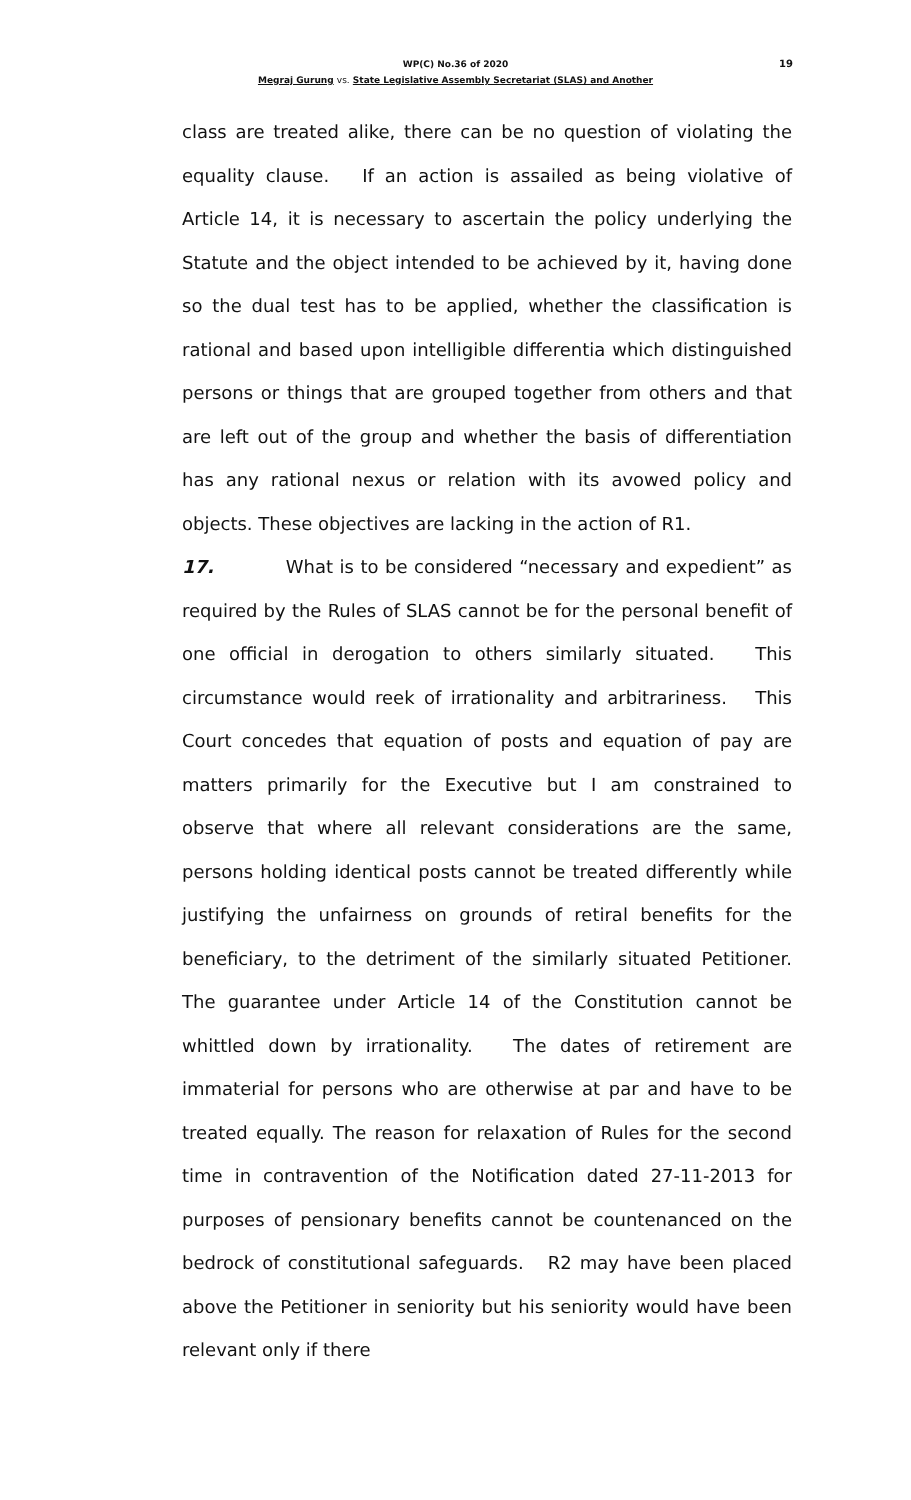WP(C) No.36 of 2020
19
Megraj Gurung vs. State Legislative Assembly Secretariat (SLAS) and Another
class are treated alike, there can be no question of violating the equality clause. If an action is assailed as being violative of Article 14, it is necessary to ascertain the policy underlying the Statute and the object intended to be achieved by it, having done so the dual test has to be applied, whether the classification is rational and based upon intelligible differentia which distinguished persons or things that are grouped together from others and that are left out of the group and whether the basis of differentiation has any rational nexus or relation with its avowed policy and objects. These objectives are lacking in the action of R1.
17. What is to be considered “necessary and expedient” as required by the Rules of SLAS cannot be for the personal benefit of one official in derogation to others similarly situated. This circumstance would reek of irrationality and arbitrariness. This Court concedes that equation of posts and equation of pay are matters primarily for the Executive but I am constrained to observe that where all relevant considerations are the same, persons holding identical posts cannot be treated differently while justifying the unfairness on grounds of retiral benefits for the beneficiary, to the detriment of the similarly situated Petitioner. The guarantee under Article 14 of the Constitution cannot be whittled down by irrationality. The dates of retirement are immaterial for persons who are otherwise at par and have to be treated equally. The reason for relaxation of Rules for the second time in contravention of the Notification dated 27-11-2013 for purposes of pensionary benefits cannot be countenanced on the bedrock of constitutional safeguards. R2 may have been placed above the Petitioner in seniority but his seniority would have been relevant only if there